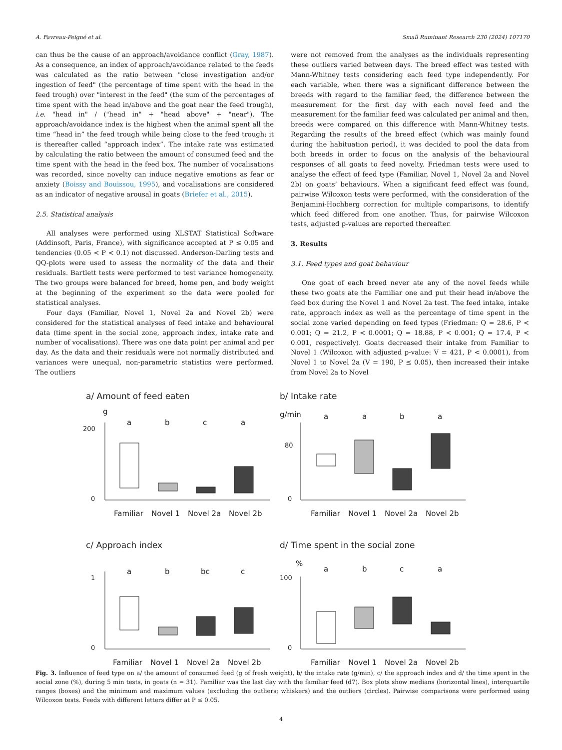A. Favreau-Peigné et al. Small Ruminant Research 230 (2024) 107170
can thus be the cause of an approach/avoidance conflict (Gray, 1987). As a consequence, an index of approach/avoidance related to the feeds was calculated as the ratio between "close investigation and/or ingestion of feed" (the percentage of time spent with the head in the feed trough) over "interest in the feed" (the sum of the percentages of time spent with the head in/above and the goat near the feed trough), i.e. "head in" / ("head in" + "head above" + "near"). The approach/avoidance index is the highest when the animal spent all the time “head in” the feed trough while being close to the feed trough; it is thereafter called “approach index”. The intake rate was estimated by calculating the ratio between the amount of consumed feed and the time spent with the head in the feed box. The number of vocalisations was recorded, since novelty can induce negative emotions as fear or anxiety (Boissy and Bouissou, 1995), and vocalisations are considered as an indicator of negative arousal in goats (Briefer et al., 2015).
2.5. Statistical analysis
All analyses were performed using XLSTAT Statistical Software (Addinsoft, Paris, France), with significance accepted at P ≤ 0.05 and tendencies (0.05 < P < 0.1) not discussed. Anderson-Darling tests and QQ-plots were used to assess the normality of the data and their residuals. Bartlett tests were performed to test variance homogeneity. The two groups were balanced for breed, home pen, and body weight at the beginning of the experiment so the data were pooled for statistical analyses.
Four days (Familiar, Novel 1, Novel 2a and Novel 2b) were considered for the statistical analyses of feed intake and behavioural data (time spent in the social zone, approach index, intake rate and number of vocalisations). There was one data point per animal and per day. As the data and their residuals were not normally distributed and variances were unequal, non-parametric statistics were performed. The outliers
were not removed from the analyses as the individuals representing these outliers varied between days. The breed effect was tested with Mann-Whitney tests considering each feed type independently. For each variable, when there was a significant difference between the breeds with regard to the familiar feed, the difference between the measurement for the first day with each novel feed and the measurement for the familiar feed was calculated per animal and then, breeds were compared on this difference with Mann-Whitney tests. Regarding the results of the breed effect (which was mainly found during the habituation period), it was decided to pool the data from both breeds in order to focus on the analysis of the behavioural responses of all goats to feed novelty. Friedman tests were used to analyse the effect of feed type (Familiar, Novel 1, Novel 2a and Novel 2b) on goats’ behaviours. When a significant feed effect was found, pairwise Wilcoxon tests were performed, with the consideration of the Benjamini-Hochberg correction for multiple comparisons, to identify which feed differed from one another. Thus, for pairwise Wilcoxon tests, adjusted p-values are reported thereafter.
3. Results
3.1. Feed types and goat behaviour
One goat of each breed never ate any of the novel feeds while these two goats ate the Familiar one and put their head in/above the feed box during the Novel 1 and Novel 2a test. The feed intake, intake rate, approach index as well as the percentage of time spent in the social zone varied depending on feed types (Friedman: Q = 28.6, P < 0.001; Q = 21.2, P < 0.0001; Q = 18.88, P < 0.001; Q = 17.4, P < 0.001, respectively). Goats decreased their intake from Familiar to Novel 1 (Wilcoxon with adjusted p-value: V = 421, P < 0.0001), from Novel 1 to Novel 2a (V = 190, P ≤ 0.05), then increased their intake from Novel 2a to Novel
a/ Amount of feed eaten
g
200
0
a
b
c
a
Familiar
Novel 1
Novel 2a
Novel 2b
b/ Intake rate
g/min
80
0
a
a
b
a
Familiar
Novel 1
Novel 2a
Novel 2b
c/ Approach index
1
0
a
b
bc
c
Familiar
Novel 1
Novel 2a
Novel 2b
d/ Time spent in the social zone
%
100
0
a
b
c
a
Familiar
Novel 1
Novel 2a
Novel 2b
Fig. 3. Influence of feed type on a/ the amount of consumed feed (g of fresh weight), b/ the intake rate (g/min), c/ the approach index and d/ the time spent in the social zone (%), during 5 min tests, in goats (n = 31). Familiar was the last day with the familiar feed (d7). Box plots show medians (horizontal lines), interquartile ranges (boxes) and the minimum and maximum values (excluding the outliers; whiskers) and the outliers (circles). Pairwise comparisons were performed using Wilcoxon tests. Feeds with different letters differ at P ≤ 0.05.
4